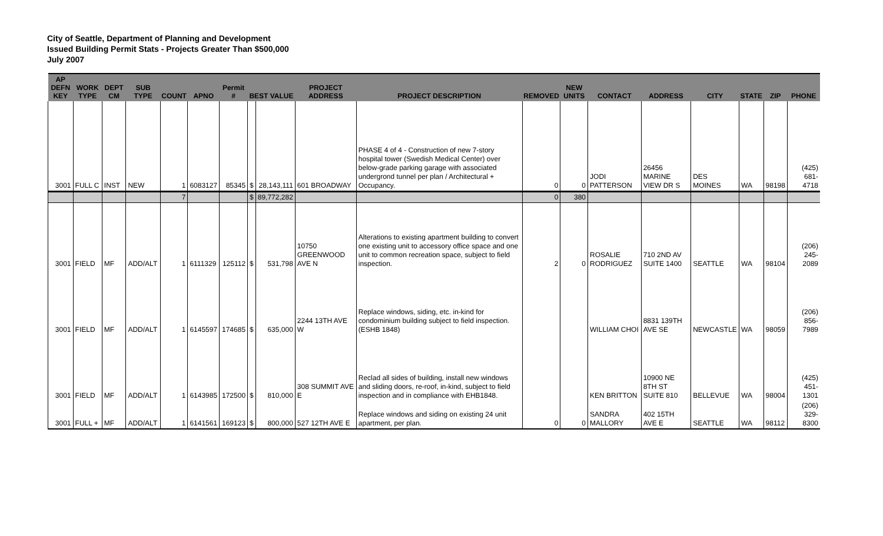City of Seattle, Department of Planning and Development
Issued Building Permit Stats - Projects Greater Than $500,000
July 2007
| AP DEFN KEY | WORK TYPE | DEPT CM | SUB TYPE | COUNT | APNO | Permit # | BEST VALUE | | PROJECT ADDRESS | PROJECT DESCRIPTION | REMOVED | NEW UNITS | CONTACT | ADDRESS | CITY | STATE | ZIP | PHONE |
| --- | --- | --- | --- | --- | --- | --- | --- | --- | --- | --- | --- | --- | --- | --- | --- | --- | --- | --- |
| 3001 | FULL C | INST | NEW | 1 | 6083127 | 85345 | $ | 28,143,111 | 601 BROADWAY | PHASE 4 of 4 - Construction of new 7-story hospital tower (Swedish Medical Center) over below-grade parking garage with associated undergrond tunnel per plan / Architectural + Occupancy. | 0 | 0 | JODI PATTERSON | 26456 MARINE VIEW DR S | DES MOINES | WA | 98198 | (425) 681-4718 |
| | | | | 7 | | | $ | 89,772,282 | | | 0 | 380 | | | | | | |
| 3001 | FIELD | MF | ADD/ALT | 1 | 6111329 | 125112 | $ | 531,798 | 10750 GREENWOOD AVE N | Alterations to existing apartment building to convert one existing unit to accessory office space and one unit to common recreation space, subject to field inspection. | 2 | 0 | ROSALIE RODRIGUEZ | 710 2ND AV SUITE 1400 | SEATTLE | WA | 98104 | (206) 245-2089 |
| 3001 | FIELD | MF | ADD/ALT | 1 | 6145597 | 174685 | $ | 635,000 | 2244 13TH AVE W | Replace windows, siding, etc. in-kind for condominium building subject to field inspection. (ESHB 1848) | | | WILLIAM CHOI | 8831 139TH AVE SE | NEWCASTLE | WA | 98059 | (206) 856-7989 |
| 3001 | FIELD | MF | ADD/ALT | 1 | 6143985 | 172500 | $ | 810,000 | 308 SUMMIT AVE E | Reclad all sides of building, install new windows and sliding doors, re-roof, in-kind, subject to field inspection and in compliance with EHB1848. | | | KEN BRITTON | 10900 NE 8TH ST SUITE 810 | BELLEVUE | WA | 98004 | (425) 451-1301 |
| 3001 | FULL + | MF | ADD/ALT | 1 | 6141561 | 169123 | $ | 800,000 | 527 12TH AVE E | Replace windows and siding on existing 24 unit apartment, per plan. | 0 | 0 | SANDRA MALLORY | 402 15TH AVE E | SEATTLE | WA | 98112 | (206) 329-8300 |